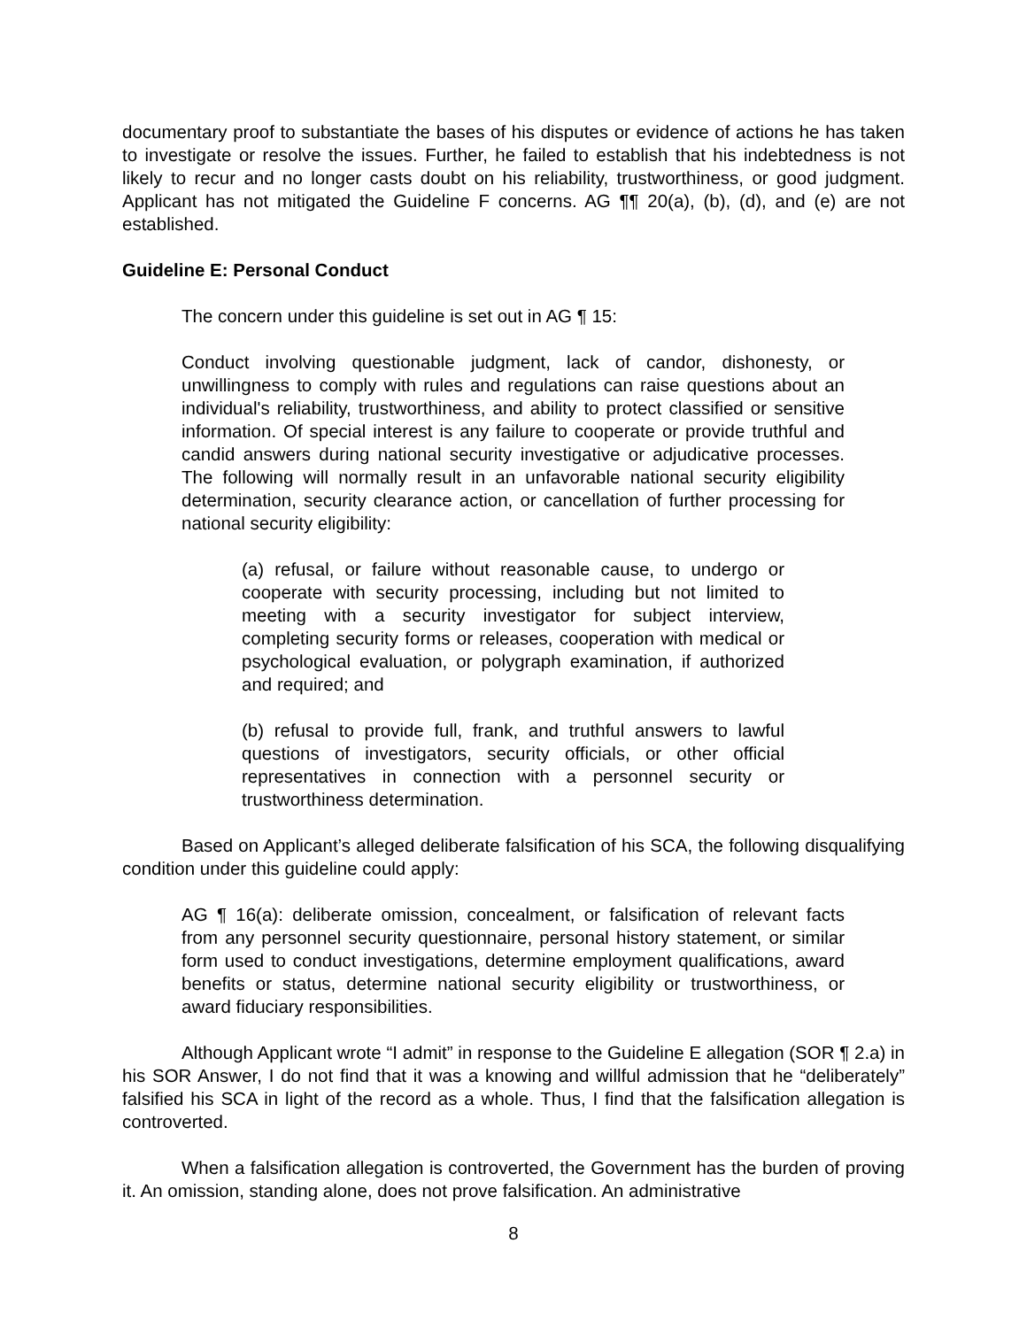documentary proof to substantiate the bases of his disputes or evidence of actions he has taken to investigate or resolve the issues. Further, he failed to establish that his indebtedness is not likely to recur and no longer casts doubt on his reliability, trustworthiness, or good judgment. Applicant has not mitigated the Guideline F concerns. AG ¶¶ 20(a), (b), (d), and (e) are not established.
Guideline E: Personal Conduct
The concern under this guideline is set out in AG ¶ 15:
Conduct involving questionable judgment, lack of candor, dishonesty, or unwillingness to comply with rules and regulations can raise questions about an individual's reliability, trustworthiness, and ability to protect classified or sensitive information. Of special interest is any failure to cooperate or provide truthful and candid answers during national security investigative or adjudicative processes. The following will normally result in an unfavorable national security eligibility determination, security clearance action, or cancellation of further processing for national security eligibility:
(a) refusal, or failure without reasonable cause, to undergo or cooperate with security processing, including but not limited to meeting with a security investigator for subject interview, completing security forms or releases, cooperation with medical or psychological evaluation, or polygraph examination, if authorized and required; and
(b) refusal to provide full, frank, and truthful answers to lawful questions of investigators, security officials, or other official representatives in connection with a personnel security or trustworthiness determination.
Based on Applicant’s alleged deliberate falsification of his SCA, the following disqualifying condition under this guideline could apply:
AG ¶ 16(a): deliberate omission, concealment, or falsification of relevant facts from any personnel security questionnaire, personal history statement, or similar form used to conduct investigations, determine employment qualifications, award benefits or status, determine national security eligibility or trustworthiness, or award fiduciary responsibilities.
Although Applicant wrote “I admit” in response to the Guideline E allegation (SOR ¶ 2.a) in his SOR Answer, I do not find that it was a knowing and willful admission that he “deliberately” falsified his SCA in light of the record as a whole. Thus, I find that the falsification allegation is controverted.
When a falsification allegation is controverted, the Government has the burden of proving it. An omission, standing alone, does not prove falsification. An administrative
8